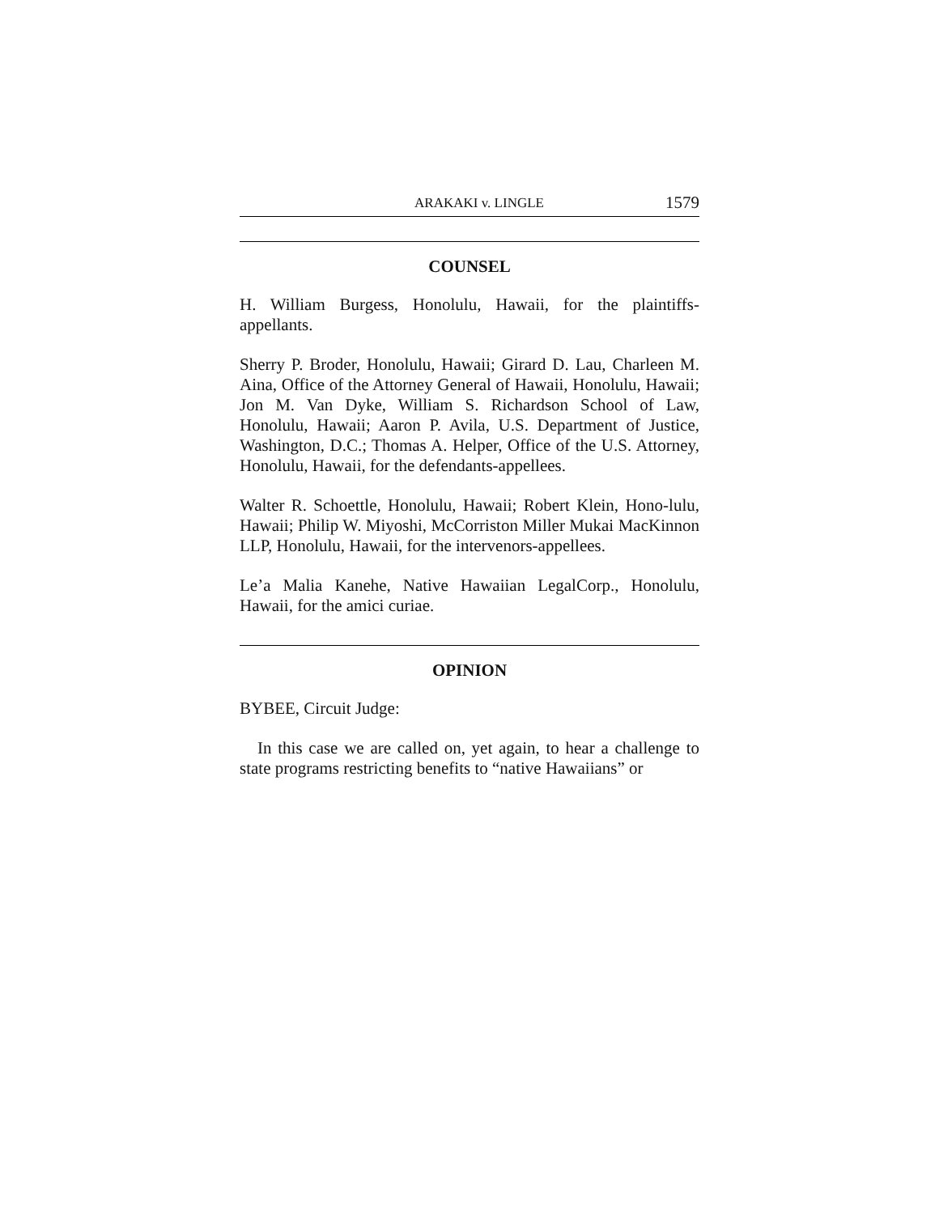ARAKAKI v. LINGLE 1579
COUNSEL
H. William Burgess, Honolulu, Hawaii, for the plaintiffs-appellants.
Sherry P. Broder, Honolulu, Hawaii; Girard D. Lau, Charleen M. Aina, Office of the Attorney General of Hawaii, Honolulu, Hawaii; Jon M. Van Dyke, William S. Richardson School of Law, Honolulu, Hawaii; Aaron P. Avila, U.S. Department of Justice, Washington, D.C.; Thomas A. Helper, Office of the U.S. Attorney, Honolulu, Hawaii, for the defendants-appellees.
Walter R. Schoettle, Honolulu, Hawaii; Robert Klein, Hono-lulu, Hawaii; Philip W. Miyoshi, McCorriston Miller Mukai MacKinnon LLP, Honolulu, Hawaii, for the intervenors-appellees.
Le’a Malia Kanehe, Native Hawaiian LegalCorp., Honolulu, Hawaii, for the amici curiae.
OPINION
BYBEE, Circuit Judge:
In this case we are called on, yet again, to hear a challenge to state programs restricting benefits to “native Hawaiians” or